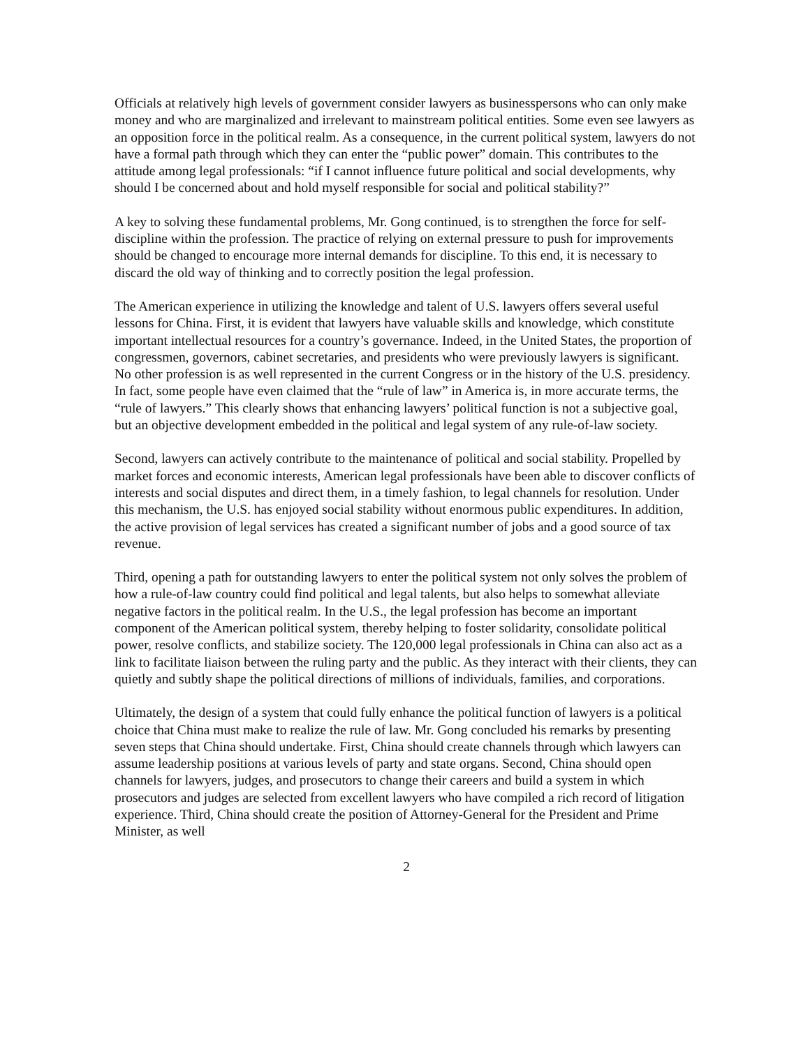Officials at relatively high levels of government consider lawyers as businesspersons who can only make money and who are marginalized and irrelevant to mainstream political entities. Some even see lawyers as an opposition force in the political realm. As a consequence, in the current political system, lawyers do not have a formal path through which they can enter the “public power” domain. This contributes to the attitude among legal professionals: “if I cannot influence future political and social developments, why should I be concerned about and hold myself responsible for social and political stability?”
A key to solving these fundamental problems, Mr. Gong continued, is to strengthen the force for self-discipline within the profession. The practice of relying on external pressure to push for improvements should be changed to encourage more internal demands for discipline. To this end, it is necessary to discard the old way of thinking and to correctly position the legal profession.
The American experience in utilizing the knowledge and talent of U.S. lawyers offers several useful lessons for China. First, it is evident that lawyers have valuable skills and knowledge, which constitute important intellectual resources for a country’s governance. Indeed, in the United States, the proportion of congressmen, governors, cabinet secretaries, and presidents who were previously lawyers is significant. No other profession is as well represented in the current Congress or in the history of the U.S. presidency. In fact, some people have even claimed that the “rule of law” in America is, in more accurate terms, the “rule of lawyers.” This clearly shows that enhancing lawyers’ political function is not a subjective goal, but an objective development embedded in the political and legal system of any rule-of-law society.
Second, lawyers can actively contribute to the maintenance of political and social stability. Propelled by market forces and economic interests, American legal professionals have been able to discover conflicts of interests and social disputes and direct them, in a timely fashion, to legal channels for resolution. Under this mechanism, the U.S. has enjoyed social stability without enormous public expenditures. In addition, the active provision of legal services has created a significant number of jobs and a good source of tax revenue.
Third, opening a path for outstanding lawyers to enter the political system not only solves the problem of how a rule-of-law country could find political and legal talents, but also helps to somewhat alleviate negative factors in the political realm. In the U.S., the legal profession has become an important component of the American political system, thereby helping to foster solidarity, consolidate political power, resolve conflicts, and stabilize society. The 120,000 legal professionals in China can also act as a link to facilitate liaison between the ruling party and the public. As they interact with their clients, they can quietly and subtly shape the political directions of millions of individuals, families, and corporations.
Ultimately, the design of a system that could fully enhance the political function of lawyers is a political choice that China must make to realize the rule of law. Mr. Gong concluded his remarks by presenting seven steps that China should undertake. First, China should create channels through which lawyers can assume leadership positions at various levels of party and state organs. Second, China should open channels for lawyers, judges, and prosecutors to change their careers and build a system in which prosecutors and judges are selected from excellent lawyers who have compiled a rich record of litigation experience. Third, China should create the position of Attorney-General for the President and Prime Minister, as well
2